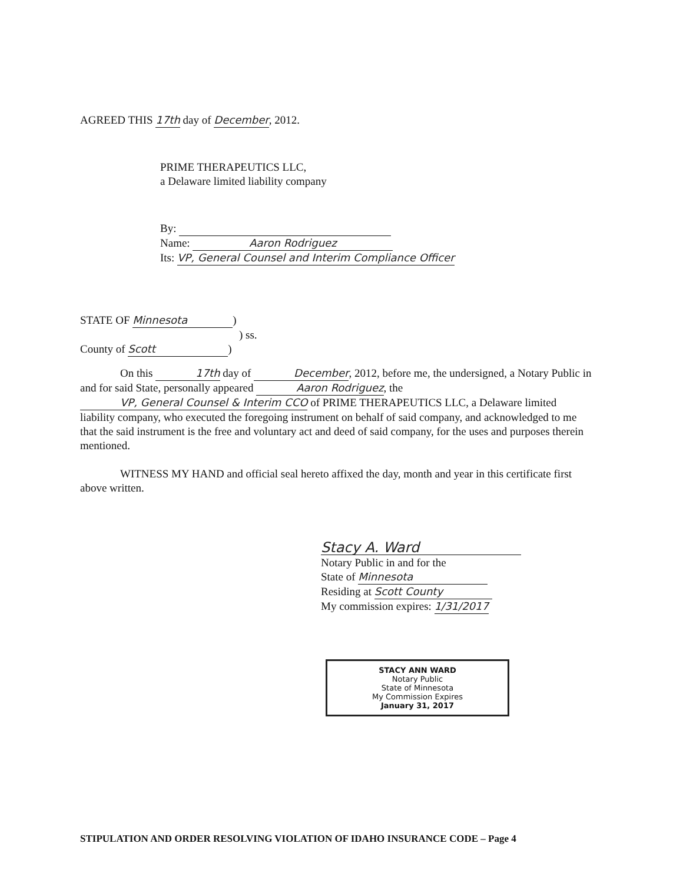AGREED THIS 17th day of December, 2012.
PRIME THERAPEUTICS LLC,
a Delaware limited liability company
By:
Name: Aaron Rodriguez
Its: VP, General Counsel and Interim Compliance Officer
STATE OF Minnesota)
) ss.
County of Scott)
On this 17th day of December, 2012, before me, the undersigned, a Notary Public in and for said State, personally appeared Aaron Rodriguez, the VP, General Counsel & Interim CCO of PRIME THERAPEUTICS LLC, a Delaware limited liability company, who executed the foregoing instrument on behalf of said company, and acknowledged to me that the said instrument is the free and voluntary act and deed of said company, for the uses and purposes therein mentioned.
WITNESS MY HAND and official seal hereto affixed the day, month and year in this certificate first above written.
Stacy A. Ward
Notary Public in and for the
State of Minnesota
Residing at Scott County
My commission expires: 1/31/2017
STACY ANN WARD
Notary Public
State of Minnesota
My Commission Expires
January 31, 2017
STIPULATION AND ORDER RESOLVING VIOLATION OF IDAHO INSURANCE CODE – Page 4